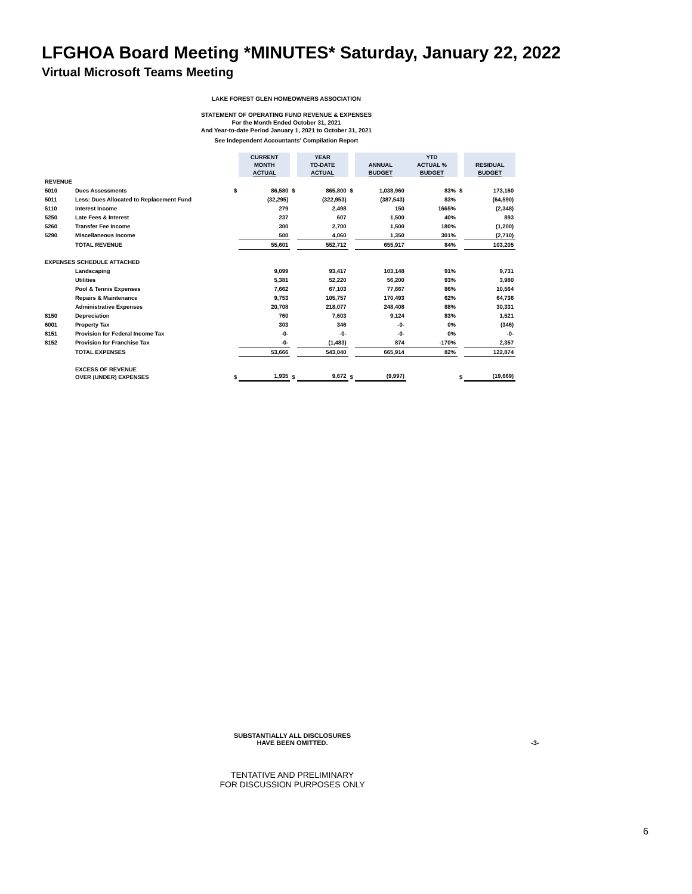LFGHOA Board Meeting *MINUTES* Saturday, January 22, 2022
Virtual Microsoft Teams Meeting
LAKE FOREST GLEN HOMEOWNERS ASSOCIATION
STATEMENT OF OPERATING FUND REVENUE & EXPENSES
For the Month Ended October 31, 2021
And Year-to-date Period January 1, 2021 to October 31, 2021
See Independent Accountants' Compilation Report
| | | | CURRENT MONTH ACTUAL | | YEAR TO-DATE ACTUAL | | ANNUAL BUDGET | YTD ACTUAL % BUDGET | | RESIDUAL BUDGET |
| REVENUE | | | | | | | | | | |
| 5010 | Dues Assessments | $ | 86,580 | $ | 865,800 | $ | 1,038,960 | 83% | $ | 173,160 |
| 5011 | Less: Dues Allocated to Replacement Fund | | (32,295) | | (322,953) | | (387,543) | 83% | | (64,590) |
| 5110 | Interest Income | | 279 | | 2,498 | | 150 | 1665% | | (2,348) |
| 5250 | Late Fees & Interest | | 237 | | 607 | | 1,500 | 40% | | 893 |
| 5260 | Transfer Fee Income | | 300 | | 2,700 | | 1,500 | 180% | | (1,200) |
| 5290 | Miscellaneous Income | | 500 | | 4,060 | | 1,350 | 301% | | (2,710) |
| | TOTAL REVENUE | | 55,601 | | 552,712 | | 655,917 | 84% | | 103,205 |
| EXPENSES SCHEDULE ATTACHED | | | | | | | | | | |
| | Landscaping | | 9,099 | | 93,417 | | 103,148 | 91% | | 9,731 |
| | Utilities | | 5,381 | | 52,220 | | 56,200 | 93% | | 3,980 |
| | Pool & Tennis Expenses | | 7,662 | | 67,103 | | 77,667 | 86% | | 10,564 |
| | Repairs & Maintenance | | 9,753 | | 105,757 | | 170,493 | 62% | | 64,736 |
| | Administrative Expenses | | 20,708 | | 218,077 | | 248,408 | 88% | | 30,331 |
| 8150 | Depreciation | | 760 | | 7,603 | | 9,124 | 83% | | 1,521 |
| 6001 | Property Tax | | 303 | | 346 | | -0- | 0% | | (346) |
| 8151 | Provision for Federal Income Tax | | -0- | | -0- | | -0- | 0% | | -0- |
| 8152 | Provision for Franchise Tax | | -0- | | (1,483) | | 874 | -170% | | 2,357 |
| | TOTAL EXPENSES | | 53,666 | | 543,040 | | 665,914 | 82% | | 122,874 |
| | EXCESS OF REVENUE OVER (UNDER) EXPENSES | $ | 1,935 | $ | 9,672 | $ | (9,997) | | $ | (19,669) |
SUBSTANTIALLY ALL DISCLOSURES
HAVE BEEN OMITTED.
-3-
TENTATIVE AND PRELIMINARY
FOR DISCUSSION PURPOSES ONLY
6